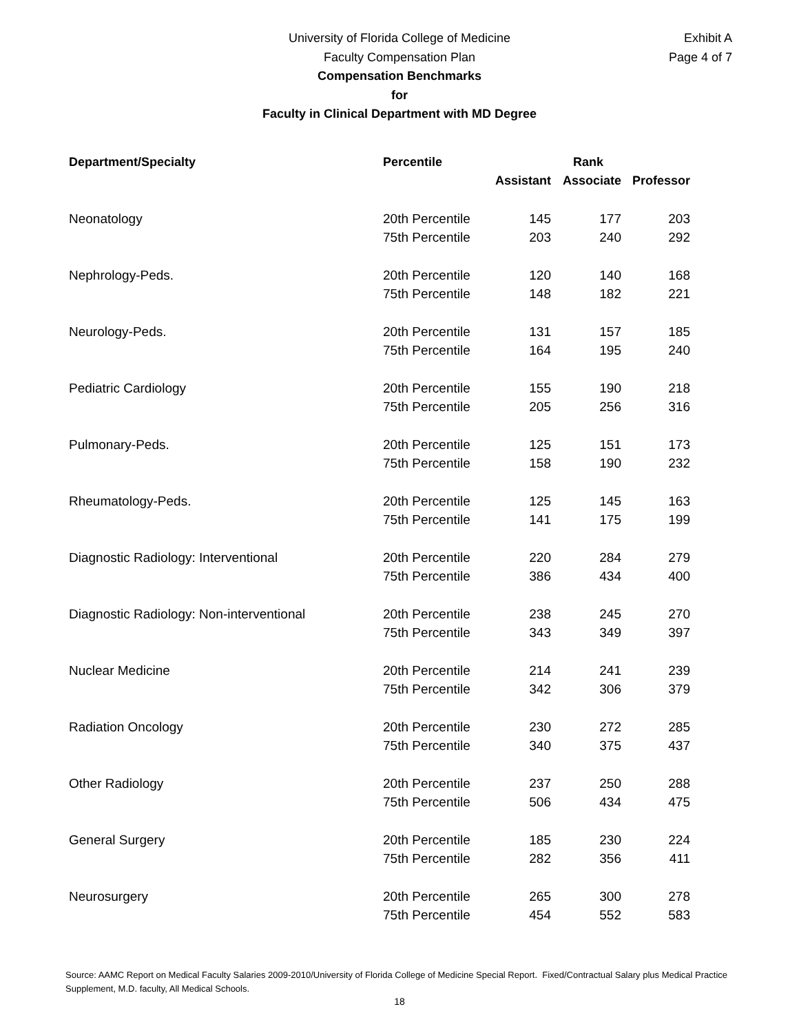Exhibit A
Page 4 of 7
University of Florida College of Medicine
Faculty Compensation Plan
Compensation Benchmarks
for
Faculty in Clinical Department with MD Degree
| Department/Specialty | Percentile | Rank | | |
| --- | --- | --- | --- | --- |
| | | Assistant | Associate | Professor |
| Neonatology | 20th Percentile | 145 | 177 | 203 |
| | 75th Percentile | 203 | 240 | 292 |
| Nephrology-Peds. | 20th Percentile | 120 | 140 | 168 |
| | 75th Percentile | 148 | 182 | 221 |
| Neurology-Peds. | 20th Percentile | 131 | 157 | 185 |
| | 75th Percentile | 164 | 195 | 240 |
| Pediatric Cardiology | 20th Percentile | 155 | 190 | 218 |
| | 75th Percentile | 205 | 256 | 316 |
| Pulmonary-Peds. | 20th Percentile | 125 | 151 | 173 |
| | 75th Percentile | 158 | 190 | 232 |
| Rheumatology-Peds. | 20th Percentile | 125 | 145 | 163 |
| | 75th Percentile | 141 | 175 | 199 |
| Diagnostic Radiology: Interventional | 20th Percentile | 220 | 284 | 279 |
| | 75th Percentile | 386 | 434 | 400 |
| Diagnostic Radiology: Non-interventional | 20th Percentile | 238 | 245 | 270 |
| | 75th Percentile | 343 | 349 | 397 |
| Nuclear Medicine | 20th Percentile | 214 | 241 | 239 |
| | 75th Percentile | 342 | 306 | 379 |
| Radiation Oncology | 20th Percentile | 230 | 272 | 285 |
| | 75th Percentile | 340 | 375 | 437 |
| Other Radiology | 20th Percentile | 237 | 250 | 288 |
| | 75th Percentile | 506 | 434 | 475 |
| General Surgery | 20th Percentile | 185 | 230 | 224 |
| | 75th Percentile | 282 | 356 | 411 |
| Neurosurgery | 20th Percentile | 265 | 300 | 278 |
| | 75th Percentile | 454 | 552 | 583 |
Source: AAMC Report on Medical Faculty Salaries 2009-2010/University of Florida College of Medicine Special Report. Fixed/Contractual Salary plus Medical Practice Supplement, M.D. faculty, All Medical Schools.
18